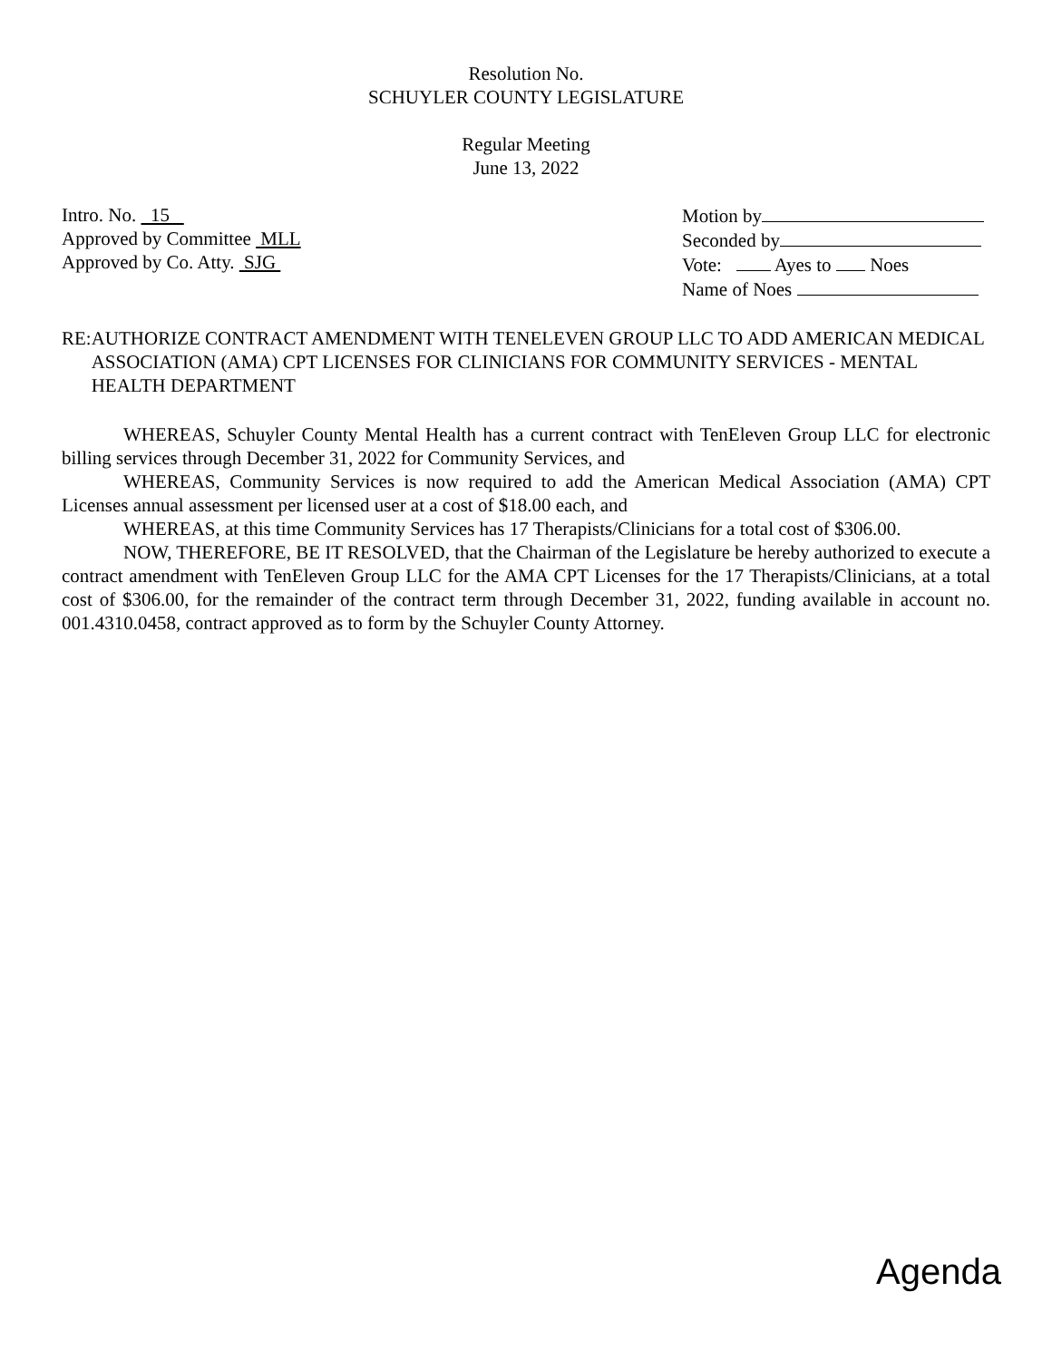Resolution No.
SCHUYLER COUNTY LEGISLATURE
Regular Meeting
June 13, 2022
Intro. No. 15
Approved by Committee MLL
Approved by Co. Atty. SJG
Motion by
Seconded by
Vote: Ayes to Noes
Name of Noes
RE: AUTHORIZE CONTRACT AMENDMENT WITH TENELEVEN GROUP LLC TO ADD AMERICAN MEDICAL ASSOCIATION (AMA) CPT LICENSES FOR CLINICIANS FOR COMMUNITY SERVICES - MENTAL HEALTH DEPARTMENT
WHEREAS, Schuyler County Mental Health has a current contract with TenEleven Group LLC for electronic billing services through December 31, 2022 for Community Services, and
WHEREAS, Community Services is now required to add the American Medical Association (AMA) CPT Licenses annual assessment per licensed user at a cost of $18.00 each, and
WHEREAS, at this time Community Services has 17 Therapists/Clinicians for a total cost of $306.00.
NOW, THEREFORE, BE IT RESOLVED, that the Chairman of the Legislature be hereby authorized to execute a contract amendment with TenEleven Group LLC for the AMA CPT Licenses for the 17 Therapists/Clinicians, at a total cost of $306.00, for the remainder of the contract term through December 31, 2022, funding available in account no. 001.4310.0458, contract approved as to form by the Schuyler County Attorney.
Agenda